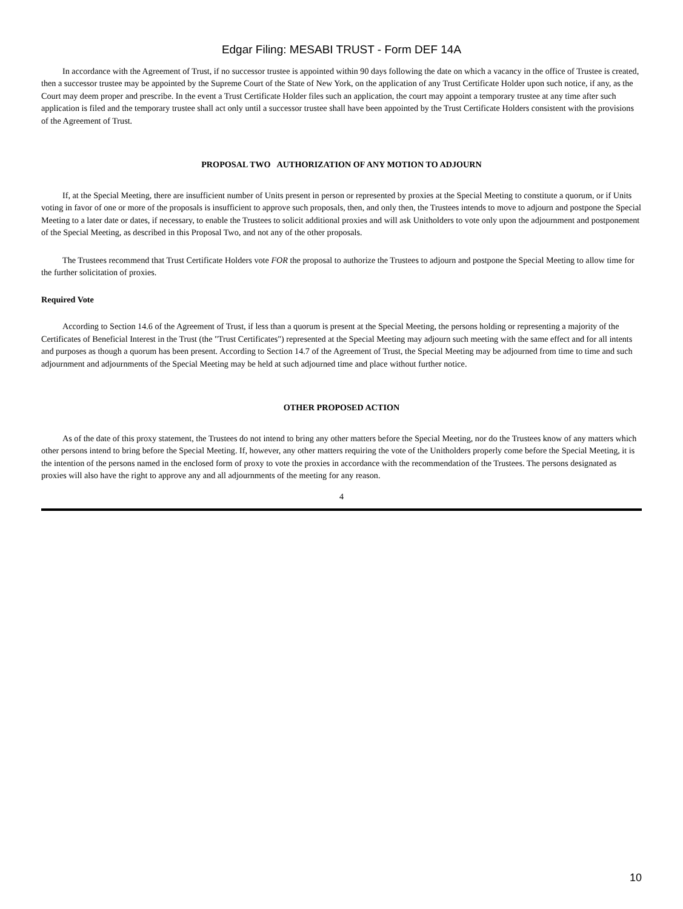Edgar Filing: MESABI TRUST - Form DEF 14A
In accordance with the Agreement of Trust, if no successor trustee is appointed within 90 days following the date on which a vacancy in the office of Trustee is created, then a successor trustee may be appointed by the Supreme Court of the State of New York, on the application of any Trust Certificate Holder upon such notice, if any, as the Court may deem proper and prescribe. In the event a Trust Certificate Holder files such an application, the court may appoint a temporary trustee at any time after such application is filed and the temporary trustee shall act only until a successor trustee shall have been appointed by the Trust Certificate Holders consistent with the provisions of the Agreement of Trust.
PROPOSAL TWO AUTHORIZATION OF ANY MOTION TO ADJOURN
If, at the Special Meeting, there are insufficient number of Units present in person or represented by proxies at the Special Meeting to constitute a quorum, or if Units voting in favor of one or more of the proposals is insufficient to approve such proposals, then, and only then, the Trustees intends to move to adjourn and postpone the Special Meeting to a later date or dates, if necessary, to enable the Trustees to solicit additional proxies and will ask Unitholders to vote only upon the adjournment and postponement of the Special Meeting, as described in this Proposal Two, and not any of the other proposals.
The Trustees recommend that Trust Certificate Holders vote FOR the proposal to authorize the Trustees to adjourn and postpone the Special Meeting to allow time for the further solicitation of proxies.
Required Vote
According to Section 14.6 of the Agreement of Trust, if less than a quorum is present at the Special Meeting, the persons holding or representing a majority of the Certificates of Beneficial Interest in the Trust (the "Trust Certificates") represented at the Special Meeting may adjourn such meeting with the same effect and for all intents and purposes as though a quorum has been present. According to Section 14.7 of the Agreement of Trust, the Special Meeting may be adjourned from time to time and such adjournment and adjournments of the Special Meeting may be held at such adjourned time and place without further notice.
OTHER PROPOSED ACTION
As of the date of this proxy statement, the Trustees do not intend to bring any other matters before the Special Meeting, nor do the Trustees know of any matters which other persons intend to bring before the Special Meeting. If, however, any other matters requiring the vote of the Unitholders properly come before the Special Meeting, it is the intention of the persons named in the enclosed form of proxy to vote the proxies in accordance with the recommendation of the Trustees. The persons designated as proxies will also have the right to approve any and all adjournments of the meeting for any reason.
4
10